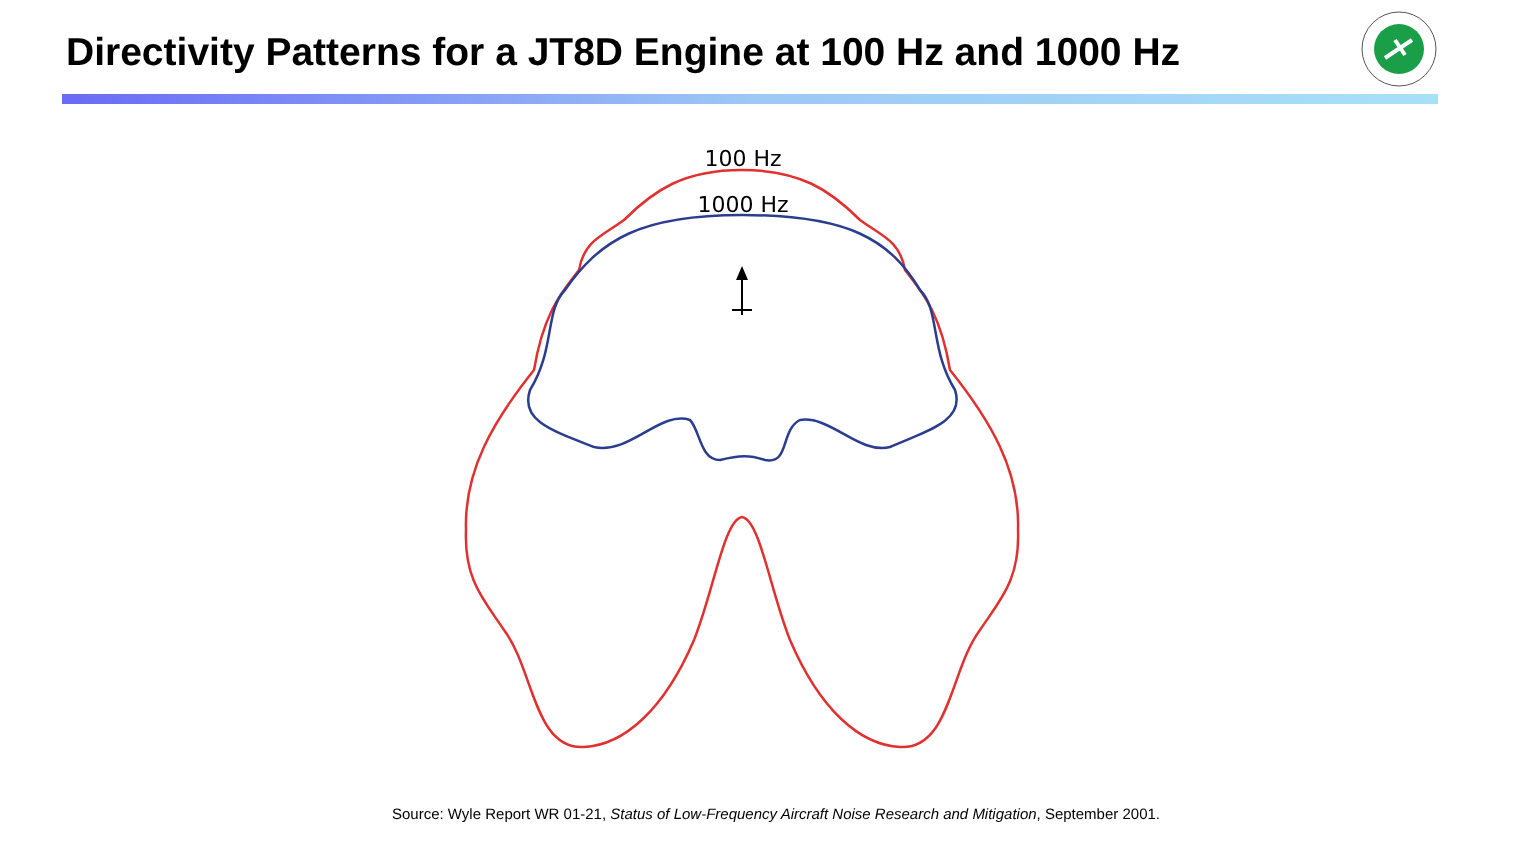Directivity Patterns for a JT8D Engine at 100 Hz and 1000 Hz
100 Hz
1000 Hz
Source: Wyle Report WR 01-21, Status of Low-Frequency Aircraft Noise Research and Mitigation, September 2001.